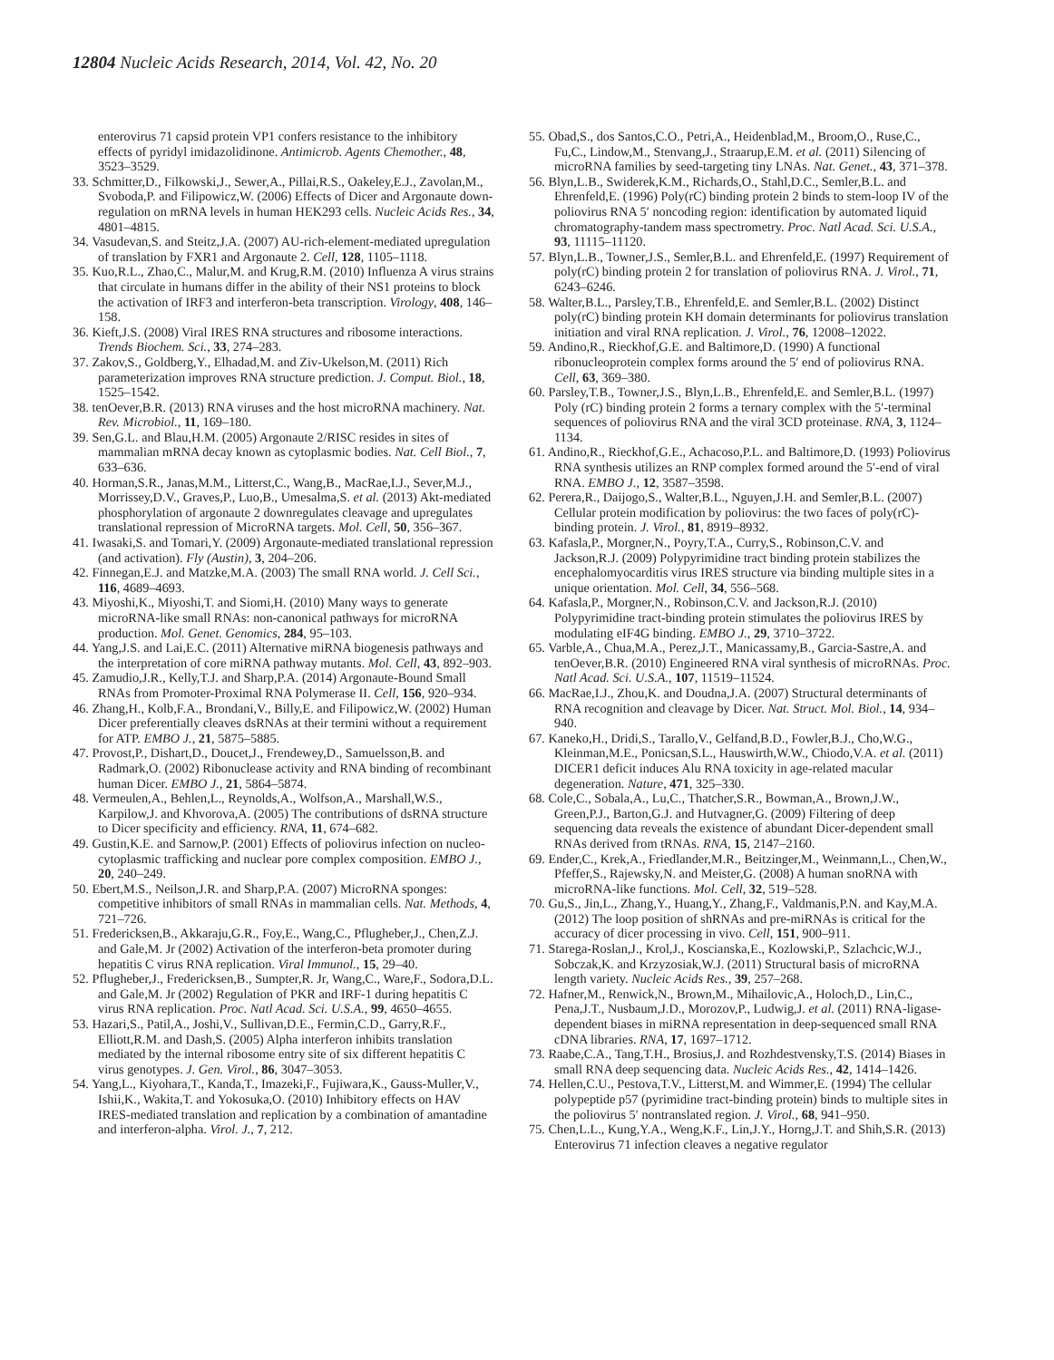12804 Nucleic Acids Research, 2014, Vol. 42, No. 20
enterovirus 71 capsid protein VP1 confers resistance to the inhibitory effects of pyridyl imidazolidinone. Antimicrob. Agents Chemother., 48, 3523–3529.
33. Schmitter,D., Filkowski,J., Sewer,A., Pillai,R.S., Oakeley,E.J., Zavolan,M., Svoboda,P. and Filipowicz,W. (2006) Effects of Dicer and Argonaute down-regulation on mRNA levels in human HEK293 cells. Nucleic Acids Res., 34, 4801–4815.
34. Vasudevan,S. and Steitz,J.A. (2007) AU-rich-element-mediated upregulation of translation by FXR1 and Argonaute 2. Cell, 128, 1105–1118.
35. Kuo,R.L., Zhao,C., Malur,M. and Krug,R.M. (2010) Influenza A virus strains that circulate in humans differ in the ability of their NS1 proteins to block the activation of IRF3 and interferon-beta transcription. Virology, 408, 146–158.
36. Kieft,J.S. (2008) Viral IRES RNA structures and ribosome interactions. Trends Biochem. Sci., 33, 274–283.
37. Zakov,S., Goldberg,Y., Elhadad,M. and Ziv-Ukelson,M. (2011) Rich parameterization improves RNA structure prediction. J. Comput. Biol., 18, 1525–1542.
38. tenOever,B.R. (2013) RNA viruses and the host microRNA machinery. Nat. Rev. Microbiol., 11, 169–180.
39. Sen,G.L. and Blau,H.M. (2005) Argonaute 2/RISC resides in sites of mammalian mRNA decay known as cytoplasmic bodies. Nat. Cell Biol., 7, 633–636.
40. Horman,S.R., Janas,M.M., Litterst,C., Wang,B., MacRae,I.J., Sever,M.J., Morrissey,D.V., Graves,P., Luo,B., Umesalma,S. et al. (2013) Akt-mediated phosphorylation of argonaute 2 downregulates cleavage and upregulates translational repression of MicroRNA targets. Mol. Cell, 50, 356–367.
41. Iwasaki,S. and Tomari,Y. (2009) Argonaute-mediated translational repression (and activation). Fly (Austin), 3, 204–206.
42. Finnegan,E.J. and Matzke,M.A. (2003) The small RNA world. J. Cell Sci., 116, 4689–4693.
43. Miyoshi,K., Miyoshi,T. and Siomi,H. (2010) Many ways to generate microRNA-like small RNAs: non-canonical pathways for microRNA production. Mol. Genet. Genomics, 284, 95–103.
44. Yang,J.S. and Lai,E.C. (2011) Alternative miRNA biogenesis pathways and the interpretation of core miRNA pathway mutants. Mol. Cell, 43, 892–903.
45. Zamudio,J.R., Kelly,T.J. and Sharp,P.A. (2014) Argonaute-Bound Small RNAs from Promoter-Proximal RNA Polymerase II. Cell, 156, 920–934.
46. Zhang,H., Kolb,F.A., Brondani,V., Billy,E. and Filipowicz,W. (2002) Human Dicer preferentially cleaves dsRNAs at their termini without a requirement for ATP. EMBO J., 21, 5875–5885.
47. Provost,P., Dishart,D., Doucet,J., Frendewey,D., Samuelsson,B. and Radmark,O. (2002) Ribonuclease activity and RNA binding of recombinant human Dicer. EMBO J., 21, 5864–5874.
48. Vermeulen,A., Behlen,L., Reynolds,A., Wolfson,A., Marshall,W.S., Karpilow,J. and Khvorova,A. (2005) The contributions of dsRNA structure to Dicer specificity and efficiency. RNA, 11, 674–682.
49. Gustin,K.E. and Sarnow,P. (2001) Effects of poliovirus infection on nucleo-cytoplasmic trafficking and nuclear pore complex composition. EMBO J., 20, 240–249.
50. Ebert,M.S., Neilson,J.R. and Sharp,P.A. (2007) MicroRNA sponges: competitive inhibitors of small RNAs in mammalian cells. Nat. Methods, 4, 721–726.
51. Fredericksen,B., Akkaraju,G.R., Foy,E., Wang,C., Pflugheber,J., Chen,Z.J. and Gale,M. Jr (2002) Activation of the interferon-beta promoter during hepatitis C virus RNA replication. Viral Immunol., 15, 29–40.
52. Pflugheber,J., Fredericksen,B., Sumpter,R. Jr, Wang,C., Ware,F., Sodora,D.L. and Gale,M. Jr (2002) Regulation of PKR and IRF-1 during hepatitis C virus RNA replication. Proc. Natl Acad. Sci. U.S.A., 99, 4650–4655.
53. Hazari,S., Patil,A., Joshi,V., Sullivan,D.E., Fermin,C.D., Garry,R.F., Elliott,R.M. and Dash,S. (2005) Alpha interferon inhibits translation mediated by the internal ribosome entry site of six different hepatitis C virus genotypes. J. Gen. Virol., 86, 3047–3053.
54. Yang,L., Kiyohara,T., Kanda,T., Imazeki,F., Fujiwara,K., Gauss-Muller,V., Ishii,K., Wakita,T. and Yokosuka,O. (2010) Inhibitory effects on HAV IRES-mediated translation and replication by a combination of amantadine and interferon-alpha. Virol. J., 7, 212.
55. Obad,S., dos Santos,C.O., Petri,A., Heidenblad,M., Broom,O., Ruse,C., Fu,C., Lindow,M., Stenvang,J., Straarup,E.M. et al. (2011) Silencing of microRNA families by seed-targeting tiny LNAs. Nat. Genet., 43, 371–378.
56. Blyn,L.B., Swiderek,K.M., Richards,O., Stahl,D.C., Semler,B.L. and Ehrenfeld,E. (1996) Poly(rC) binding protein 2 binds to stem-loop IV of the poliovirus RNA 5′ noncoding region: identification by automated liquid chromatography-tandem mass spectrometry. Proc. Natl Acad. Sci. U.S.A., 93, 11115–11120.
57. Blyn,L.B., Towner,J.S., Semler,B.L. and Ehrenfeld,E. (1997) Requirement of poly(rC) binding protein 2 for translation of poliovirus RNA. J. Virol., 71, 6243–6246.
58. Walter,B.L., Parsley,T.B., Ehrenfeld,E. and Semler,B.L. (2002) Distinct poly(rC) binding protein KH domain determinants for poliovirus translation initiation and viral RNA replication. J. Virol., 76, 12008–12022.
59. Andino,R., Rieckhof,G.E. and Baltimore,D. (1990) A functional ribonucleoprotein complex forms around the 5′ end of poliovirus RNA. Cell, 63, 369–380.
60. Parsley,T.B., Towner,J.S., Blyn,L.B., Ehrenfeld,E. and Semler,B.L. (1997) Poly (rC) binding protein 2 forms a ternary complex with the 5′-terminal sequences of poliovirus RNA and the viral 3CD proteinase. RNA, 3, 1124–1134.
61. Andino,R., Rieckhof,G.E., Achacoso,P.L. and Baltimore,D. (1993) Poliovirus RNA synthesis utilizes an RNP complex formed around the 5′-end of viral RNA. EMBO J., 12, 3587–3598.
62. Perera,R., Daijogo,S., Walter,B.L., Nguyen,J.H. and Semler,B.L. (2007) Cellular protein modification by poliovirus: the two faces of poly(rC)-binding protein. J. Virol., 81, 8919–8932.
63. Kafasla,P., Morgner,N., Poyry,T.A., Curry,S., Robinson,C.V. and Jackson,R.J. (2009) Polypyrimidine tract binding protein stabilizes the encephalomyocarditis virus IRES structure via binding multiple sites in a unique orientation. Mol. Cell, 34, 556–568.
64. Kafasla,P., Morgner,N., Robinson,C.V. and Jackson,R.J. (2010) Polypyrimidine tract-binding protein stimulates the poliovirus IRES by modulating eIF4G binding. EMBO J., 29, 3710–3722.
65. Varble,A., Chua,M.A., Perez,J.T., Manicassamy,B., Garcia-Sastre,A. and tenOever,B.R. (2010) Engineered RNA viral synthesis of microRNAs. Proc. Natl Acad. Sci. U.S.A., 107, 11519–11524.
66. MacRae,I.J., Zhou,K. and Doudna,J.A. (2007) Structural determinants of RNA recognition and cleavage by Dicer. Nat. Struct. Mol. Biol., 14, 934–940.
67. Kaneko,H., Dridi,S., Tarallo,V., Gelfand,B.D., Fowler,B.J., Cho,W.G., Kleinman,M.E., Ponicsan,S.L., Hauswirth,W.W., Chiodo,V.A. et al. (2011) DICER1 deficit induces Alu RNA toxicity in age-related macular degeneration. Nature, 471, 325–330.
68. Cole,C., Sobala,A., Lu,C., Thatcher,S.R., Bowman,A., Brown,J.W., Green,P.J., Barton,G.J. and Hutvagner,G. (2009) Filtering of deep sequencing data reveals the existence of abundant Dicer-dependent small RNAs derived from tRNAs. RNA, 15, 2147–2160.
69. Ender,C., Krek,A., Friedlander,M.R., Beitzinger,M., Weinmann,L., Chen,W., Pfeffer,S., Rajewsky,N. and Meister,G. (2008) A human snoRNA with microRNA-like functions. Mol. Cell, 32, 519–528.
70. Gu,S., Jin,L., Zhang,Y., Huang,Y., Zhang,F., Valdmanis,P.N. and Kay,M.A. (2012) The loop position of shRNAs and pre-miRNAs is critical for the accuracy of dicer processing in vivo. Cell, 151, 900–911.
71. Starega-Roslan,J., Krol,J., Koscianska,E., Kozlowski,P., Szlachcic,W.J., Sobczak,K. and Krzyzosiak,W.J. (2011) Structural basis of microRNA length variety. Nucleic Acids Res., 39, 257–268.
72. Hafner,M., Renwick,N., Brown,M., Mihailovic,A., Holoch,D., Lin,C., Pena,J.T., Nusbaum,J.D., Morozov,P., Ludwig,J. et al. (2011) RNA-ligase-dependent biases in miRNA representation in deep-sequenced small RNA cDNA libraries. RNA, 17, 1697–1712.
73. Raabe,C.A., Tang,T.H., Brosius,J. and Rozhdestvensky,T.S. (2014) Biases in small RNA deep sequencing data. Nucleic Acids Res., 42, 1414–1426.
74. Hellen,C.U., Pestova,T.V., Litterst,M. and Wimmer,E. (1994) The cellular polypeptide p57 (pyrimidine tract-binding protein) binds to multiple sites in the poliovirus 5′ nontranslated region. J. Virol., 68, 941–950.
75. Chen,L.L., Kung,Y.A., Weng,K.F., Lin,J.Y., Horng,J.T. and Shih,S.R. (2013) Enterovirus 71 infection cleaves a negative regulator